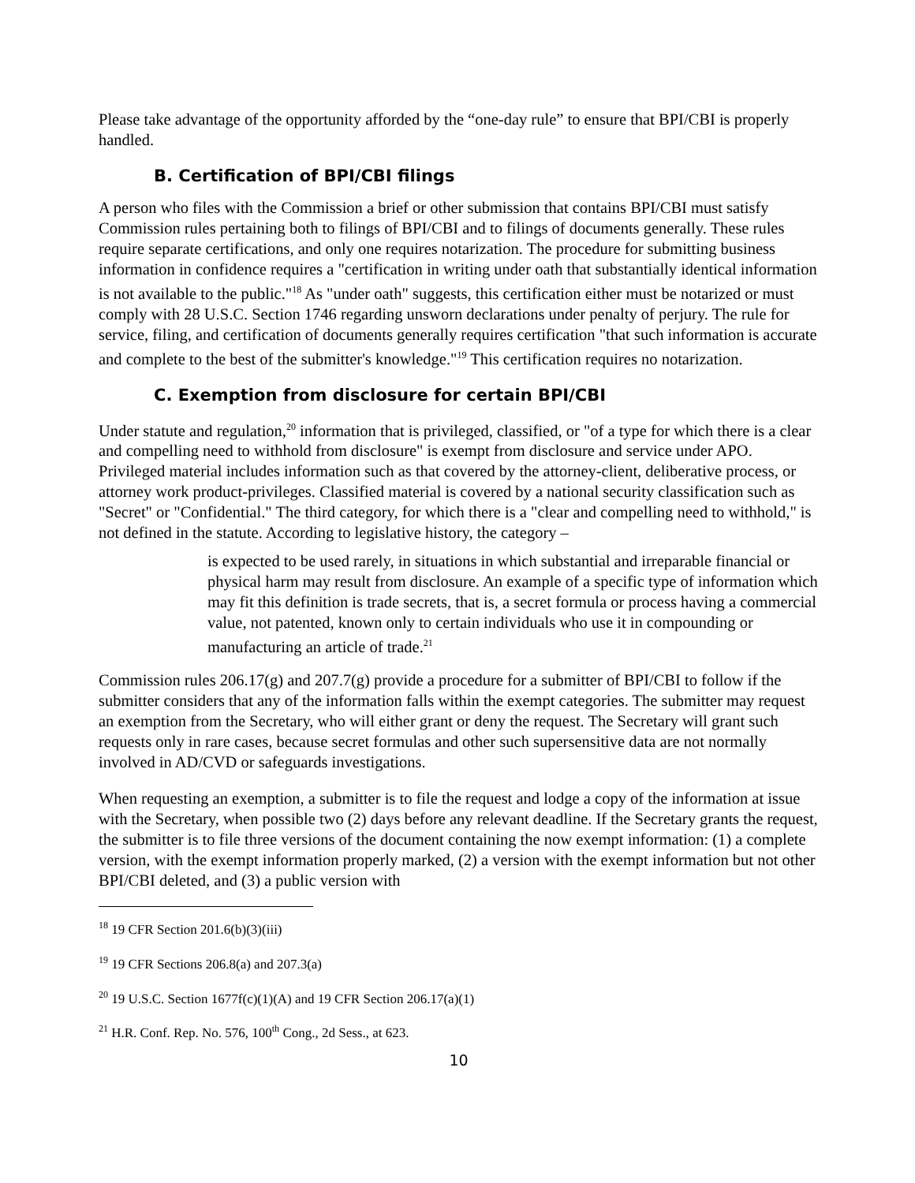Please take advantage of the opportunity afforded by the “one-day rule” to ensure that BPI/CBI is properly handled.
B. Certification of BPI/CBI filings
A person who files with the Commission a brief or other submission that contains BPI/CBI must satisfy Commission rules pertaining both to filings of BPI/CBI and to filings of documents generally. These rules require separate certifications, and only one requires notarization. The procedure for submitting business information in confidence requires a "certification in writing under oath that substantially identical information is not available to the public."<sup>18</sup> As "under oath" suggests, this certification either must be notarized or must comply with 28 U.S.C. Section 1746 regarding unsworn declarations under penalty of perjury. The rule for service, filing, and certification of documents generally requires certification "that such information is accurate and complete to the best of the submitter's knowledge."<sup>19</sup> This certification requires no notarization.
C. Exemption from disclosure for certain BPI/CBI
Under statute and regulation,<sup>20</sup> information that is privileged, classified, or "of a type for which there is a clear and compelling need to withhold from disclosure" is exempt from disclosure and service under APO. Privileged material includes information such as that covered by the attorney-client, deliberative process, or attorney work product-privileges. Classified material is covered by a national security classification such as "Secret" or "Confidential." The third category, for which there is a "clear and compelling need to withhold," is not defined in the statute. According to legislative history, the category –
is expected to be used rarely, in situations in which substantial and irreparable financial or physical harm may result from disclosure. An example of a specific type of information which may fit this definition is trade secrets, that is, a secret formula or process having a commercial value, not patented, known only to certain individuals who use it in compounding or manufacturing an article of trade.<sup>21</sup>
Commission rules 206.17(g) and 207.7(g) provide a procedure for a submitter of BPI/CBI to follow if the submitter considers that any of the information falls within the exempt categories. The submitter may request an exemption from the Secretary, who will either grant or deny the request. The Secretary will grant such requests only in rare cases, because secret formulas and other such supersensitive data are not normally involved in AD/CVD or safeguards investigations.
When requesting an exemption, a submitter is to file the request and lodge a copy of the information at issue with the Secretary, when possible two (2) days before any relevant deadline. If the Secretary grants the request, the submitter is to file three versions of the document containing the now exempt information: (1) a complete version, with the exempt information properly marked, (2) a version with the exempt information but not other BPI/CBI deleted, and (3) a public version with
<sup>18</sup> 19 CFR Section 201.6(b)(3)(iii)
<sup>19</sup> 19 CFR Sections 206.8(a) and 207.3(a)
<sup>20</sup> 19 U.S.C. Section 1677f(c)(1)(A) and 19 CFR Section 206.17(a)(1)
<sup>21</sup> H.R. Conf. Rep. No. 576, 100<sup>th</sup> Cong., 2d Sess., at 623.
10